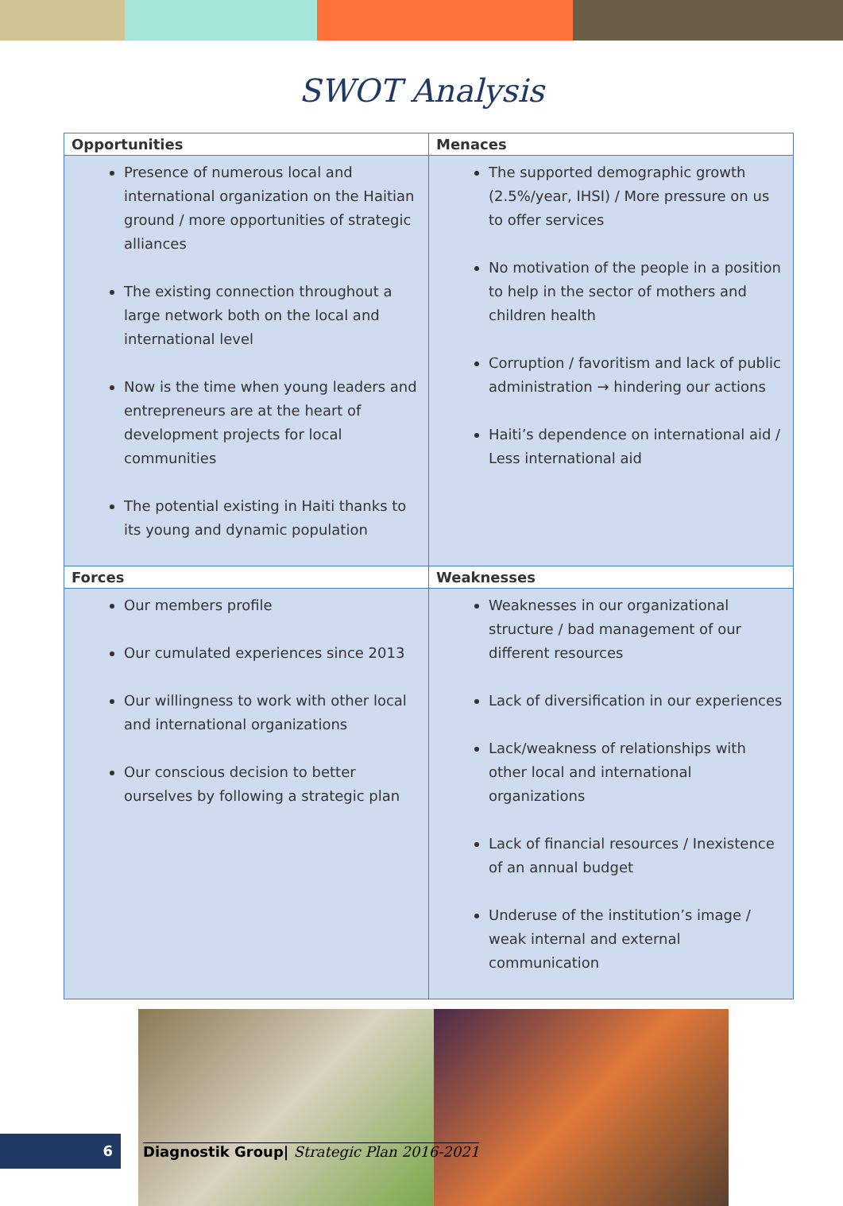SWOT Analysis
| Opportunities | Menaces |
| --- | --- |
| Presence of numerous local and international organization on the Haitian ground / more opportunities of strategic alliances The existing connection throughout a large network both on the local and international level Now is the time when young leaders and entrepreneurs are at the heart of development projects for local communities The potential existing in Haiti thanks to its young and dynamic population | The supported demographic growth (2.5%/year, IHSI) / More pressure on us to offer services No motivation of the people in a position to help in the sector of mothers and children health Corruption / favoritism and lack of public administration → hindering our actions Haiti’s dependence on international aid / Less international aid |
| Forces | Weaknesses |
| Our members profile Our cumulated experiences since 2013 Our willingness to work with other local and international organizations Our conscious decision to better ourselves by following a strategic plan | Weaknesses in our organizational structure / bad management of our different resources Lack of diversification in our experiences Lack/weakness of relationships with other local and international organizations Lack of financial resources / Inexistence of an annual budget Underuse of the institution’s image / weak internal and external communication |
6
Diagnostik Group| Strategic Plan 2016-2021